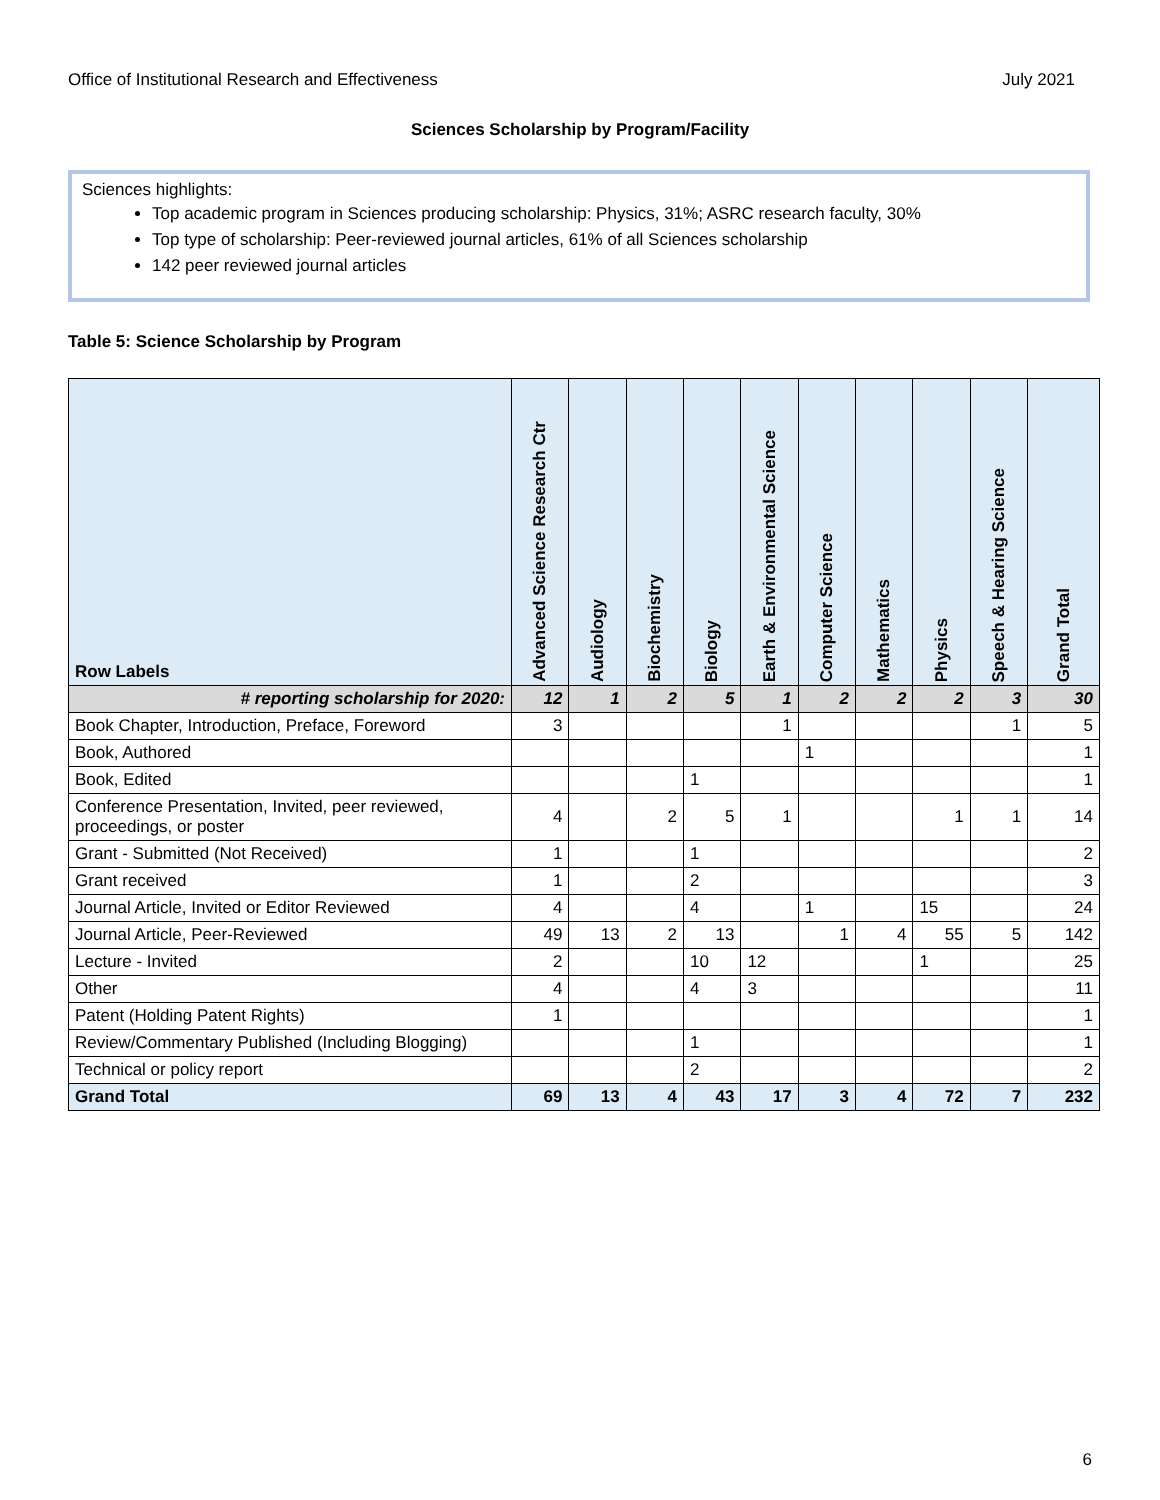Office of Institutional Research and Effectiveness July 2021
Sciences Scholarship by Program/Facility
Sciences highlights:
Top academic program in Sciences producing scholarship: Physics, 31%; ASRC research faculty, 30%
Top type of scholarship: Peer-reviewed journal articles, 61% of all Sciences scholarship
142 peer reviewed journal articles
Table 5: Science Scholarship by Program
| Row Labels | Advanced Science Research Ctr | Audiology | Biochemistry | Biology | Earth & Environmental Science | Computer Science | Mathematics | Physics | Speech & Hearing Science | Grand Total |
| --- | --- | --- | --- | --- | --- | --- | --- | --- | --- | --- |
| # reporting scholarship for 2020: | 12 | 1 | 2 | 5 | 1 | 2 | 2 | 2 | 3 | 30 |
| Book Chapter, Introduction, Preface, Foreword | 3 | | | | 1 | | | | 1 | 5 |
| Book, Authored | | | | | | 1 | | | | 1 |
| Book, Edited | | | | 1 | | | | | | 1 |
| Conference Presentation, Invited, peer reviewed, proceedings, or poster | 4 | | 2 | 5 | 1 | | | 1 | 1 | 14 |
| Grant - Submitted (Not Received) | 1 | | | 1 | | | | | | 2 |
| Grant received | 1 | | | 2 | | | | | | 3 |
| Journal Article, Invited or Editor Reviewed | 4 | | | 4 | | 1 | | 15 | | 24 |
| Journal Article, Peer-Reviewed | 49 | 13 | 2 | 13 | | 1 | 4 | 55 | 5 | 142 |
| Lecture - Invited | 2 | | | 10 | 12 | | | 1 | | 25 |
| Other | 4 | | | 4 | 3 | | | | | 11 |
| Patent (Holding Patent Rights) | 1 | | | | | | | | | 1 |
| Review/Commentary Published (Including Blogging) | | | | 1 | | | | | | 1 |
| Technical or policy report | | | | 2 | | | | | | 2 |
| Grand Total | 69 | 13 | 4 | 43 | 17 | 3 | 4 | 72 | 7 | 232 |
6